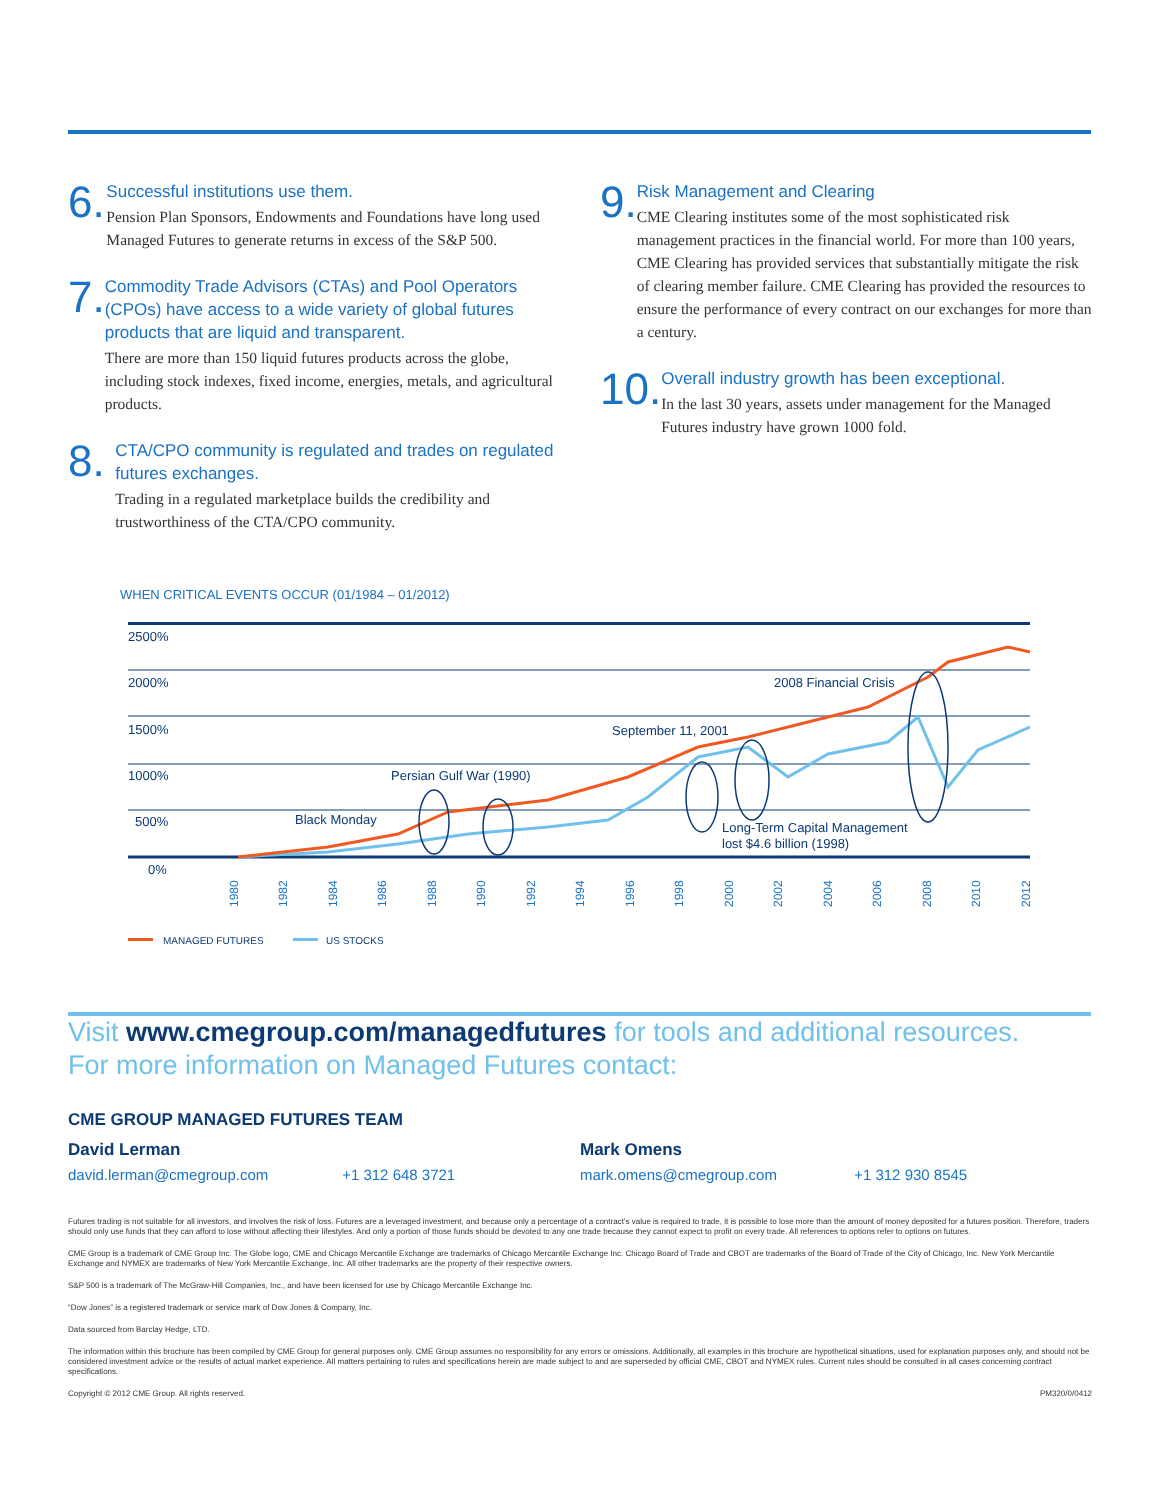6.
Successful institutions use them.
Pension Plan Sponsors, Endowments and Foundations have long used Managed Futures to generate returns in excess of the S&P 500.
7.
Commodity Trade Advisors (CTAs) and Pool Operators (CPOs) have access to a wide variety of global futures products that are liquid and transparent.
There are more than 150 liquid futures products across the globe, including stock indexes, fixed income, energies, metals, and agricultural products.
8.
CTA/CPO community is regulated and trades on regulated futures exchanges.
Trading in a regulated marketplace builds the credibility and trustworthiness of the CTA/CPO community.
9.
Risk Management and Clearing
CME Clearing institutes some of the most sophisticated risk management practices in the financial world. For more than 100 years, CME Clearing has provided services that substantially mitigate the risk of clearing member failure. CME Clearing has provided the resources to ensure the performance of every contract on our exchanges for more than a century.
10.
Overall industry growth has been exceptional.
In the last 30 years, assets under management for the Managed Futures industry have grown 1000 fold.
WHEN CRITICAL EVENTS OCCUR (01/1984 – 01/2012)
2500%
2000%
1500%
1000%
500%
0%
Black Monday
Persian Gulf War (1990)
September 11, 2001
2008 Financial Crisis
Long-Term Capital Management
lost $4.6 billion (1998)
1980
1982
1984
1986
1988
1990
1992
1994
1996
1998
2000
2002
2004
2006
2008
2010
2012
MANAGED FUTURES
US STOCKS
Visit www.cmegroup.com/managedfutures for tools and additional resources.
For more information on Managed Futures contact:
CME GROUP MANAGED FUTURES TEAM
David Lerman
david.lerman@cmegroup.com +1 312 648 3721
Mark Omens
mark.omens@cmegroup.com +1 312 930 8545
Futures trading is not suitable for all investors, and involves the risk of loss. Futures are a leveraged investment, and because only a percentage of a contract’s value is required to trade, it is possible to lose more than the amount of money deposited for a futures position. Therefore, traders should only use funds that they can afford to lose without affecting their lifestyles. And only a portion of those funds should be devoted to any one trade because they cannot expect to profit on every trade. All references to options refer to options on futures.
CME Group is a trademark of CME Group Inc. The Globe logo, CME and Chicago Mercantile Exchange are trademarks of Chicago Mercantile Exchange Inc. Chicago Board of Trade and CBOT are trademarks of the Board of Trade of the City of Chicago, Inc. New York Mercantile Exchange and NYMEX are trademarks of New York Mercantile Exchange, Inc. All other trademarks are the property of their respective owners.
S&P 500 is a trademark of The McGraw-Hill Companies, Inc., and have been licensed for use by Chicago Mercantile Exchange Inc.
“Dow Jones” is a registered trademark or service mark of Dow Jones & Company, Inc.
Data sourced from Barclay Hedge, LTD.
The information within this brochure has been compiled by CME Group for general purposes only. CME Group assumes no responsibility for any errors or omissions. Additionally, all examples in this brochure are hypothetical situations, used for explanation purposes only, and should not be considered investment advice or the results of actual market experience. All matters pertaining to rules and specifications herein are made subject to and are superseded by official CME, CBOT and NYMEX rules. Current rules should be consulted in all cases concerning contract specifications.
Copyright © 2012 CME Group. All rights reserved. PM320/0/0412